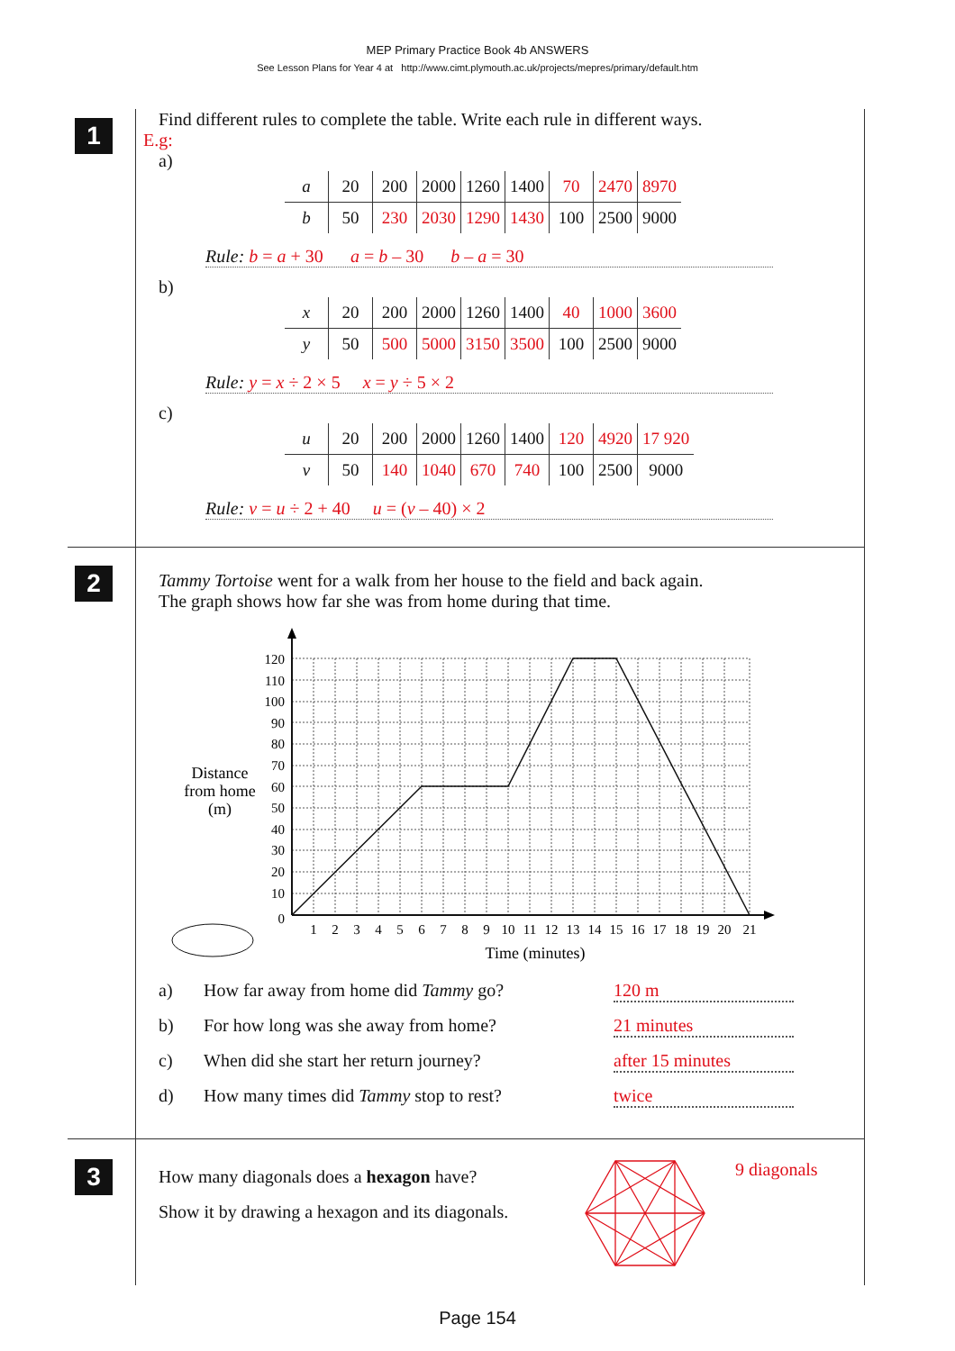MEP Primary Practice Book 4b ANSWERS
See Lesson Plans for Year 4 at http://www.cimt.plymouth.ac.uk/projects/mepres/primary/default.htm
1
Find different rules to complete the table. Write each rule in different ways.
E.g:
a)
| a | 20 | 200 | 2000 | 1260 | 1400 | 70 | 2470 | 8970 |
| b | 50 | 230 | 2030 | 1290 | 1430 | 100 | 2500 | 9000 |
Rule: b = a + 30 a = b – 30 b – a = 30
b)
| x | 20 | 200 | 2000 | 1260 | 1400 | 40 | 1000 | 3600 |
| y | 50 | 500 | 5000 | 3150 | 3500 | 100 | 2500 | 9000 |
Rule: y = x ÷ 2 × 5 x = y ÷ 5 × 2
c)
| u | 20 | 200 | 2000 | 1260 | 1400 | 120 | 4920 | 17 920 |
| v | 50 | 140 | 1040 | 670 | 740 | 100 | 2500 | 9000 |
Rule: v = u ÷ 2 + 40 u = (v – 40) × 2
2
Tammy Tortoise went for a walk from her house to the field and back again.
The graph shows how far she was from home during that time.
120
110
100
90
80
70
60
50
40
30
20
10
0
1
2
3
4
5
6
7
8
9
10
11
12
13
14
15
16
17
18
19
20
21
Time (minutes)
Distance
from home
(m)
a) How far away from home did Tammy go? 120 m
b) For how long was she away from home? 21 minutes
c) When did she start her return journey? after 15 minutes
d) How many times did Tammy stop to rest? twice
3
How many diagonals does a hexagon have?
Show it by drawing a hexagon and its diagonals.
9 diagonals
Page 154